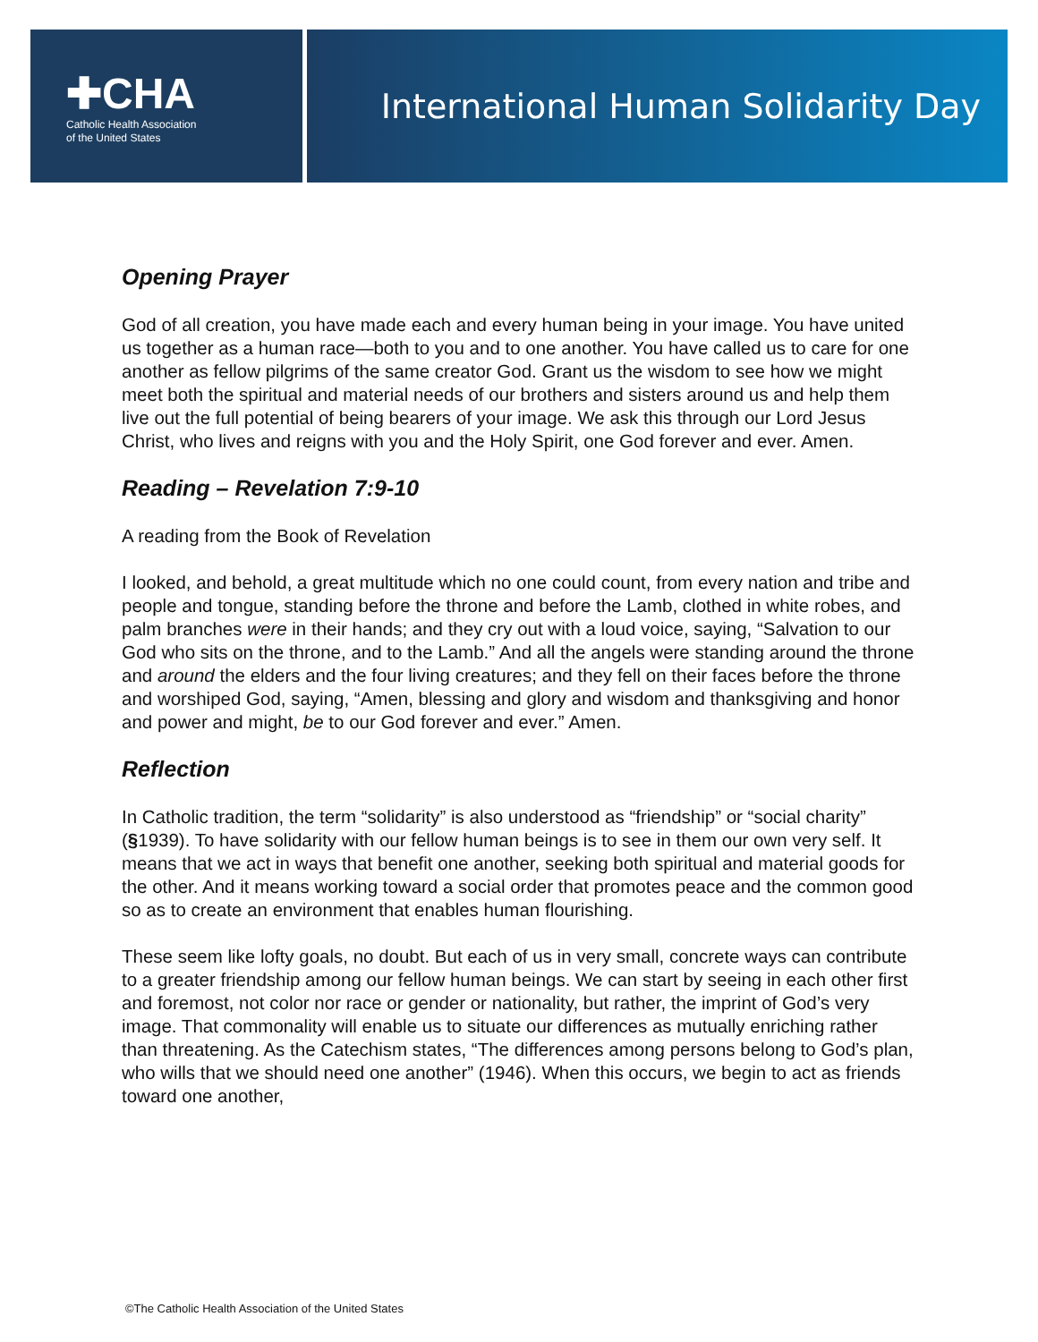✚CHA
Catholic Health Association
of the United States
International Human Solidarity Day
Opening Prayer
God of all creation, you have made each and every human being in your image. You have united us together as a human race—both to you and to one another. You have called us to care for one another as fellow pilgrims of the same creator God. Grant us the wisdom to see how we might meet both the spiritual and material needs of our brothers and sisters around us and help them live out the full potential of being bearers of your image. We ask this through our Lord Jesus Christ, who lives and reigns with you and the Holy Spirit, one God forever and ever. Amen.
Reading – Revelation 7:9-10
A reading from the Book of Revelation
I looked, and behold, a great multitude which no one could count, from every nation and tribe and people and tongue, standing before the throne and before the Lamb, clothed in white robes, and palm branches were in their hands; and they cry out with a loud voice, saying, “Salvation to our God who sits on the throne, and to the Lamb.” And all the angels were standing around the throne and around the elders and the four living creatures; and they fell on their faces before the throne and worshiped God, saying, “Amen, blessing and glory and wisdom and thanksgiving and honor and power and might, be to our God forever and ever.” Amen.
Reflection
In Catholic tradition, the term “solidarity” is also understood as “friendship” or “social charity” (§1939). To have solidarity with our fellow human beings is to see in them our own very self. It means that we act in ways that benefit one another, seeking both spiritual and material goods for the other. And it means working toward a social order that promotes peace and the common good so as to create an environment that enables human flourishing.
These seem like lofty goals, no doubt. But each of us in very small, concrete ways can contribute to a greater friendship among our fellow human beings. We can start by seeing in each other first and foremost, not color nor race or gender or nationality, but rather, the imprint of God’s very image. That commonality will enable us to situate our differences as mutually enriching rather than threatening. As the Catechism states, “The differences among persons belong to God’s plan, who wills that we should need one another” (1946). When this occurs, we begin to act as friends toward one another,
©The Catholic Health Association of the United States